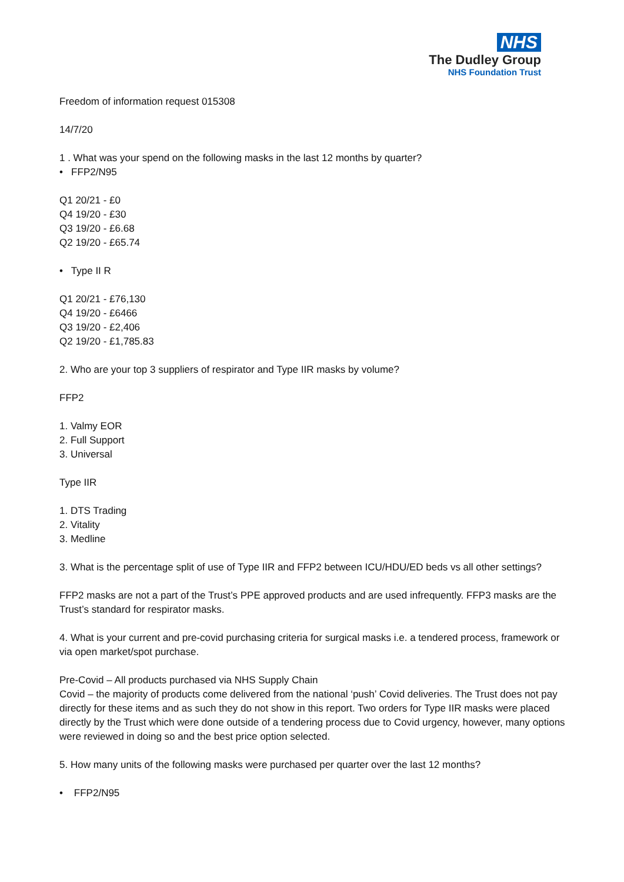NHS
The Dudley Group
NHS Foundation Trust
Freedom of information request 015308
14/7/20
1 . What was your spend on the following masks in the last 12 months by quarter?
• FFP2/N95
Q1 20/21 - £0
Q4 19/20 - £30
Q3 19/20 - £6.68
Q2 19/20 - £65.74
• Type II R
Q1 20/21 - £76,130
Q4 19/20 - £6466
Q3 19/20 - £2,406
Q2 19/20 - £1,785.83
2. Who are your top 3 suppliers of respirator and Type IIR masks by volume?
FFP2
1. Valmy EOR
2. Full Support
3. Universal
Type IIR
1. DTS Trading
2. Vitality
3. Medline
3. What is the percentage split of use of Type IIR and FFP2 between ICU/HDU/ED beds vs all other settings?
FFP2 masks are not a part of the Trust’s PPE approved products and are used infrequently. FFP3 masks are the Trust’s standard for respirator masks.
4. What is your current and pre-covid purchasing criteria for surgical masks i.e. a tendered process, framework or via open market/spot purchase.
Pre-Covid – All products purchased via NHS Supply Chain
Covid – the majority of products come delivered from the national ‘push’ Covid deliveries. The Trust does not pay directly for these items and as such they do not show in this report. Two orders for Type IIR masks were placed directly by the Trust which were done outside of a tendering process due to Covid urgency, however, many options were reviewed in doing so and the best price option selected.
5. How many units of the following masks were purchased per quarter over the last 12 months?
• FFP2/N95